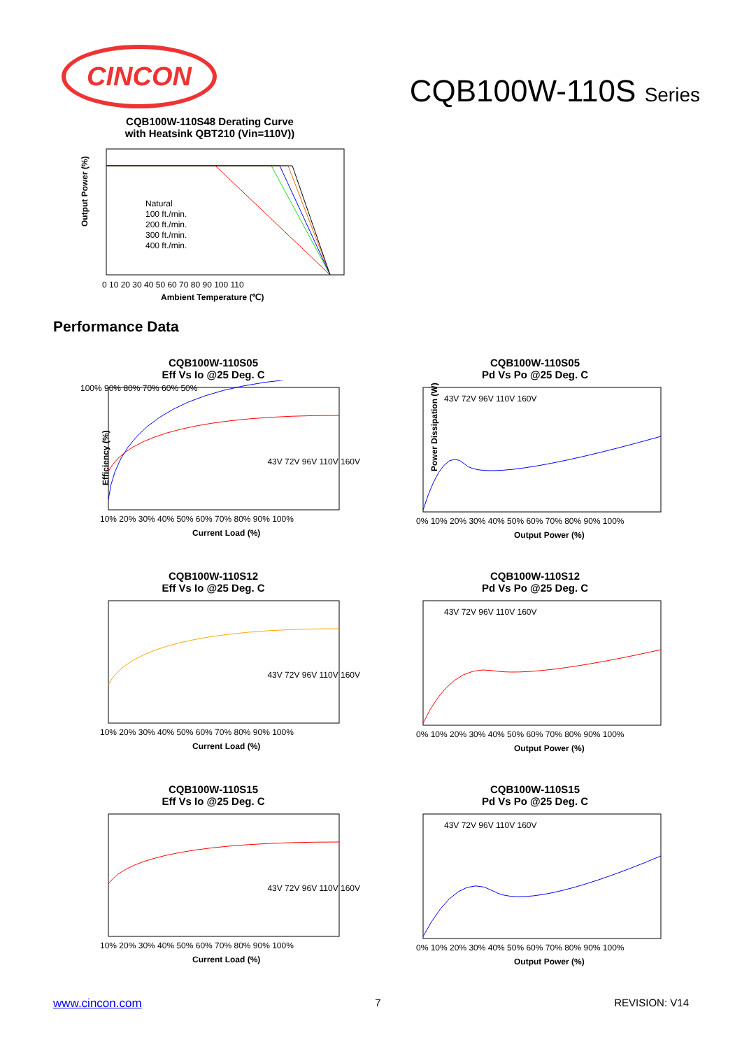CINCON
CQB100W-110S Series
CQB100W-110S48 Derating Curve
with Heatsink QBT210 (Vin=110V))
Output Power (%)
Natural
100 ft./min.
200 ft./min.
300 ft./min.
400 ft./min.
0 10 20 30 40 50 60 70 80 90 100 110
Ambient Temperature (℃)
Performance Data
CQB100W-110S05
Eff Vs Io @25 Deg. C
Efficiency (%)
100% 90% 80% 70% 60% 50%
43V 72V 96V 110V 160V
10% 20% 30% 40% 50% 60% 70% 80% 90% 100%
Current Load (%)
CQB100W-110S05
Pd Vs Po @25 Deg. C
43V 72V 96V 110V 160V
Power Dissipation (W)
0% 10% 20% 30% 40% 50% 60% 70% 80% 90% 100%
Output Power (%)
CQB100W-110S12
Eff Vs Io @25 Deg. C
43V 72V 96V 110V 160V
10% 20% 30% 40% 50% 60% 70% 80% 90% 100%
Current Load (%)
CQB100W-110S12
Pd Vs Po @25 Deg. C
43V 72V 96V 110V 160V
0% 10% 20% 30% 40% 50% 60% 70% 80% 90% 100%
Output Power (%)
CQB100W-110S15
Eff Vs Io @25 Deg. C
43V 72V 96V 110V 160V
10% 20% 30% 40% 50% 60% 70% 80% 90% 100%
Current Load (%)
CQB100W-110S15
Pd Vs Po @25 Deg. C
43V 72V 96V 110V 160V
0% 10% 20% 30% 40% 50% 60% 70% 80% 90% 100%
Output Power (%)
www.cincon.com 7 REVISION: V14